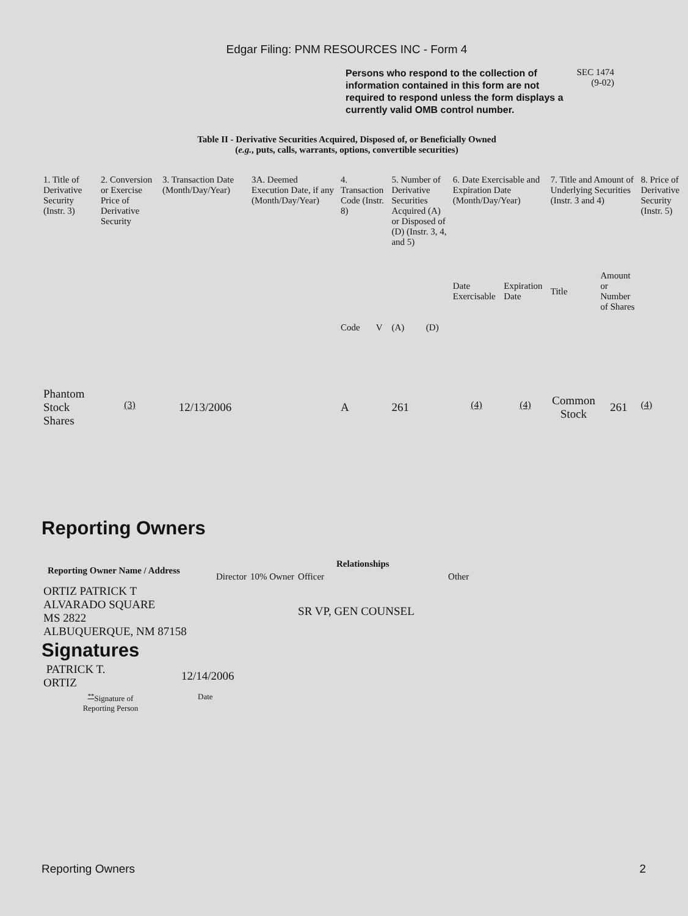Edgar Filing: PNM RESOURCES INC - Form 4
Persons who respond to the collection of information contained in this form are not required to respond unless the form displays a currently valid OMB control number.
SEC 1474
(9-02)
Table II - Derivative Securities Acquired, Disposed of, or Beneficially Owned
(e.g., puts, calls, warrants, options, convertible securities)
| 1. Title of Derivative Security (Instr. 3) | 2. Conversion or Exercise Price of Derivative Security | 3. Transaction Date (Month/Day/Year) | 3A. Deemed Execution Date, if any (Month/Day/Year) | 4. Transaction Code (Instr. 8) | | 5. Number of Derivative Securities Acquired (A) or Disposed of (D) (Instr. 3, 4, and 5) | | 6. Date Exercisable and Expiration Date (Month/Day/Year) | | 7. Title and Amount of Underlying Securities (Instr. 3 and 4) | | 8. Price of Derivative Security (Instr. 5) |
| --- | --- | --- | --- | --- | --- | --- | --- | --- | --- | --- | --- | --- |
| | | | | Code | V | (A) | (D) | Date Exercisable | Expiration Date | Title | Amount or Number of Shares | |
| Phantom Stock Shares | <sup>(3)</sup> | 12/13/2006 | | A | | 261 | | <sup>(4)</sup> | <sup>(4)</sup> | Common Stock | 261 | <sup>(4)</sup> |
Reporting Owners
| Reporting Owner Name / Address | Relationships | | | |
| --- | --- | --- | --- | --- |
| | Director | 10% Owner | Officer | Other |
| ORTIZ PATRICK T ALVARADO SQUARE MS 2822 ALBUQUERQUE, NM 87158 | | | SR VP, GEN COUNSEL | |
Signatures
| PATRICK T. ORTIZ | 12/14/2006 |
| <sup>**</sup> Signature of Reporting Person | Date |
Reporting Owners 2